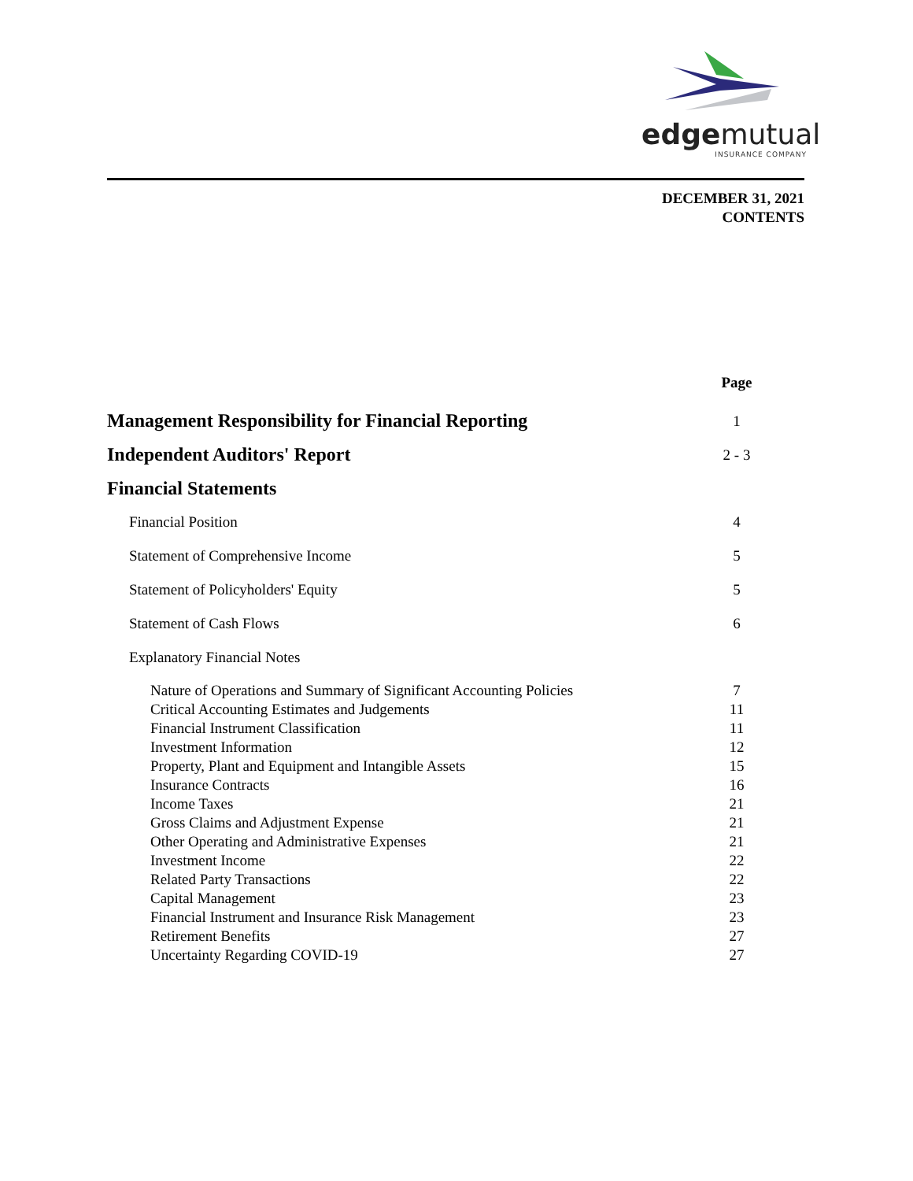edgemutual
INSURANCE COMPANY
DECEMBER 31, 2021
CONTENTS
| | Page |
| --- | --- |
| Management Responsibility for Financial Reporting | 1 |
| Independent Auditors' Report | 2 - 3 |
| Financial Statements | |
| Financial Position | 4 |
| Statement of Comprehensive Income | 5 |
| Statement of Policyholders' Equity | 5 |
| Statement of Cash Flows | 6 |
| Explanatory Financial Notes | |
| Nature of Operations and Summary of Significant Accounting Policies | 7 |
| Critical Accounting Estimates and Judgements | 11 |
| Financial Instrument Classification | 11 |
| Investment Information | 12 |
| Property, Plant and Equipment and Intangible Assets | 15 |
| Insurance Contracts | 16 |
| Income Taxes | 21 |
| Gross Claims and Adjustment Expense | 21 |
| Other Operating and Administrative Expenses | 21 |
| Investment Income | 22 |
| Related Party Transactions | 22 |
| Capital Management | 23 |
| Financial Instrument and Insurance Risk Management | 23 |
| Retirement Benefits | 27 |
| Uncertainty Regarding COVID-19 | 27 |